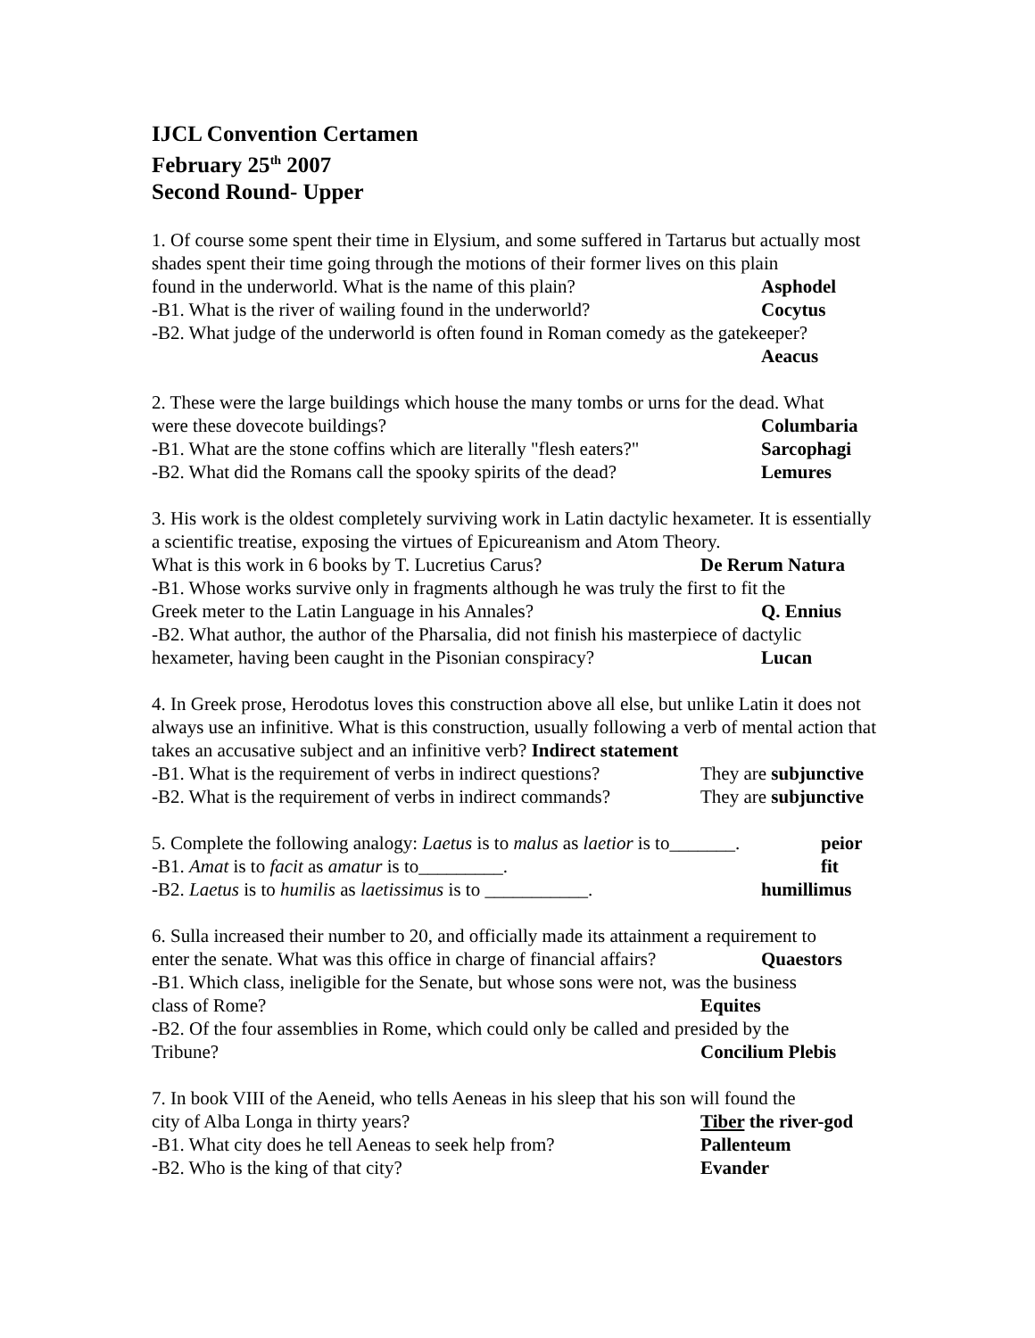IJCL Convention Certamen
February 25<sup>th</sup> 2007
Second Round- Upper
1. Of course some spent their time in Elysium, and some suffered in Tartarus but actually most shades spent their time going through the motions of their former lives on this plain
found in the underworld. What is the name of this plain? Asphodel
-B1. What is the river of wailing found in the underworld? Cocytus
-B2. What judge of the underworld is often found in Roman comedy as the gatekeeper?
Aeacus
2. These were the large buildings which house the many tombs or urns for the dead. What
were these dovecote buildings? Columbaria
-B1. What are the stone coffins which are literally "flesh eaters?" Sarcophagi
-B2. What did the Romans call the spooky spirits of the dead? Lemures
3. His work is the oldest completely surviving work in Latin dactylic hexameter. It is essentially a scientific treatise, exposing the virtues of Epicureanism and Atom Theory.
What is this work in 6 books by T. Lucretius Carus? De Rerum Natura
-B1. Whose works survive only in fragments although he was truly the first to fit the
Greek meter to the Latin Language in his Annales? Q. Ennius
-B2. What author, the author of the Pharsalia, did not finish his masterpiece of dactylic
hexameter, having been caught in the Pisonian conspiracy? Lucan
4. In Greek prose, Herodotus loves this construction above all else, but unlike Latin it does not always use an infinitive. What is this construction, usually following a verb of mental action that takes an accusative subject and an infinitive verb? Indirect statement
-B1. What is the requirement of verbs in indirect questions? They are subjunctive
-B2. What is the requirement of verbs in indirect commands? They are subjunctive
5. Complete the following analogy: Laetus is to malus as laetior is to_______. peior
-B1. Amat is to facit as amatur is to_________. fit
-B2. Laetus is to humilis as laetissimus is to ___________. humillimus
6. Sulla increased their number to 20, and officially made its attainment a requirement to
enter the senate. What was this office in charge of financial affairs? Quaestors
-B1. Which class, ineligible for the Senate, but whose sons were not, was the business
class of Rome? Equites
-B2. Of the four assemblies in Rome, which could only be called and presided by the
Tribune? Concilium Plebis
7. In book VIII of the Aeneid, who tells Aeneas in his sleep that his son will found the
city of Alba Longa in thirty years? Tiber the river-god
-B1. What city does he tell Aeneas to seek help from? Pallenteum
-B2. Who is the king of that city? Evander